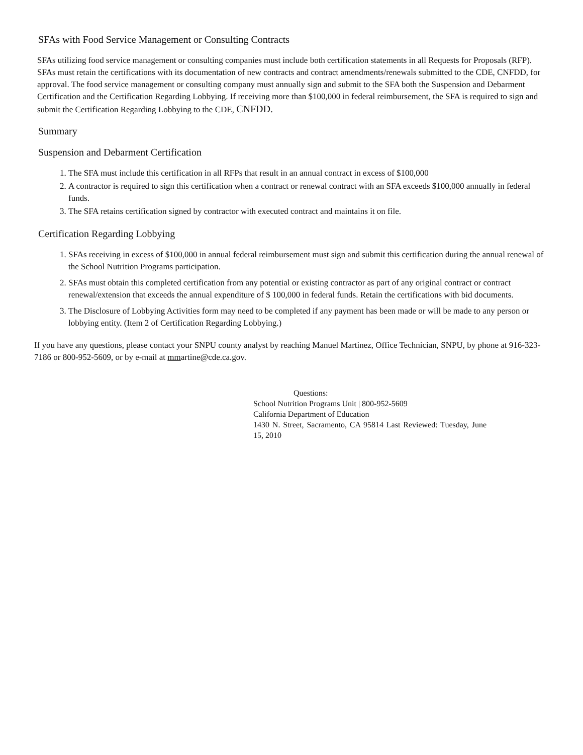SFAs with Food Service Management or Consulting Contracts
SFAs utilizing food service management or consulting companies must include both certification statements in all Requests for Proposals (RFP). SFAs must retain the certifications with its documentation of new contracts and contract amendments/renewals submitted to the CDE, CNFDD, for approval. The food service management or consulting company must annually sign and submit to the SFA both the Suspension and Debarment Certification and the Certification Regarding Lobbying. If receiving more than $100,000 in federal reimbursement, the SFA is required to sign and submit the Certification Regarding Lobbying to the CDE, CNFDD.
Summary
Suspension and Debarment Certification
1. The SFA must include this certification in all RFPs that result in an annual contract in excess of $100,000
2. A contractor is required to sign this certification when a contract or renewal contract with an SFA exceeds $100,000 annually in federal funds.
3. The SFA retains certification signed by contractor with executed contract and maintains it on file.
Certification Regarding Lobbying
1. SFAs receiving in excess of $100,000 in annual federal reimbursement must sign and submit this certification during the annual renewal of the School Nutrition Programs participation.
2. SFAs must obtain this completed certification from any potential or existing contractor as part of any original contract or contract renewal/extension that exceeds the annual expenditure of $ 100,000 in federal funds. Retain the certifications with bid documents.
3. The Disclosure of Lobbying Activities form may need to be completed if any payment has been made or will be made to any person or lobbying entity. (Item 2 of Certification Regarding Lobbying.)
If you have any questions, please contact your SNPU county analyst by reaching Manuel Martinez, Office Technician, SNPU, by phone at 916-323-7186 or 800-952-5609, or by e-mail at mmartine@cde.ca.gov.
Questions:
School Nutrition Programs Unit | 800-952-5609
California Department of Education
1430 N. Street, Sacramento, CA 95814 Last Reviewed: Tuesday, June 15, 2010